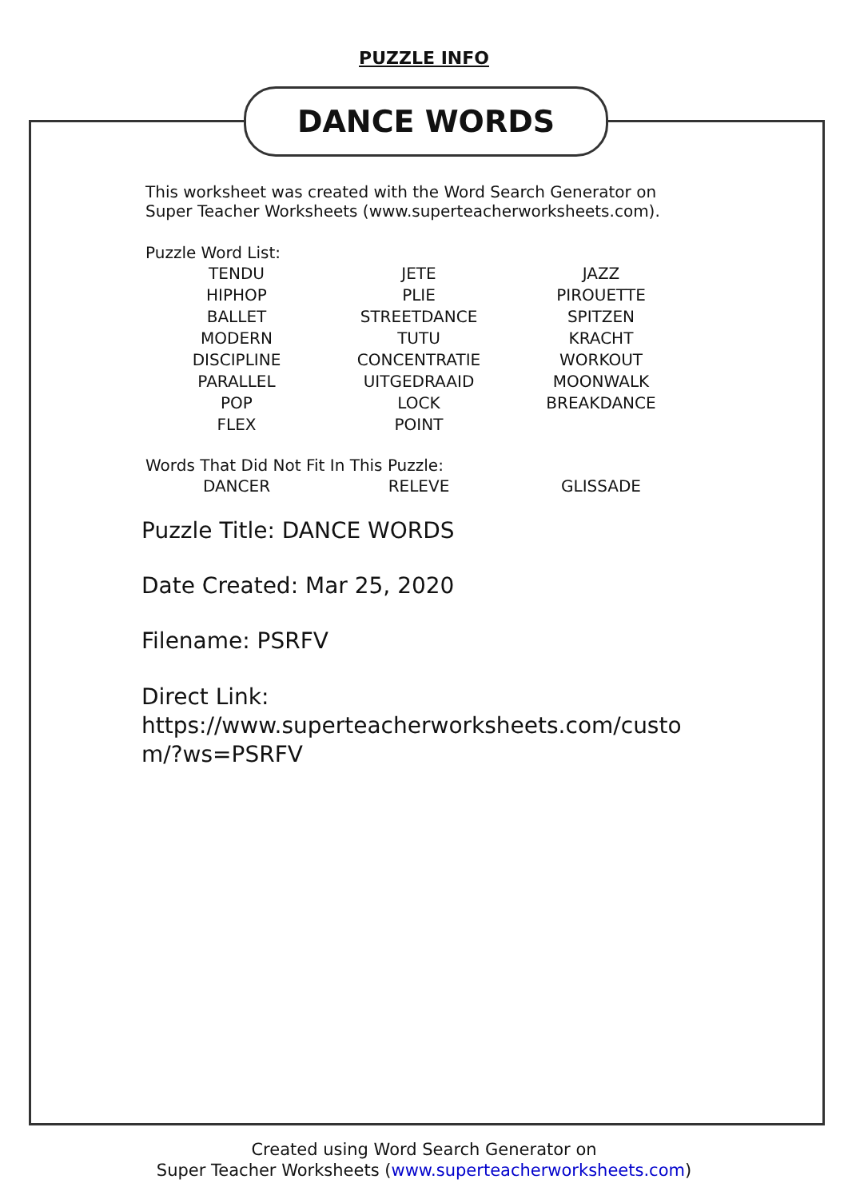PUZZLE INFO
DANCE WORDS
This worksheet was created with the Word Search Generator on Super Teacher Worksheets (www.superteacherworksheets.com).
Puzzle Word List:
| TENDU | JETE | JAZZ |
| HIPHOP | PLIE | PIROUETTE |
| BALLET | STREETDANCE | SPITZEN |
| MODERN | TUTU | KRACHT |
| DISCIPLINE | CONCENTRATIE | WORKOUT |
| PARALLEL | UITGEDRAAID | MOONWALK |
| POP | LOCK | BREAKDANCE |
| FLEX | POINT | |
Words That Did Not Fit In This Puzzle:
| DANCER | RELEVE | GLISSADE |
Puzzle Title: DANCE WORDS
Date Created: Mar 25, 2020
Filename: PSRFV
Direct Link:
https://www.superteacherworksheets.com/custo m/?ws=PSRFV
Created using Word Search Generator on
Super Teacher Worksheets (www.superteacherworksheets.com)